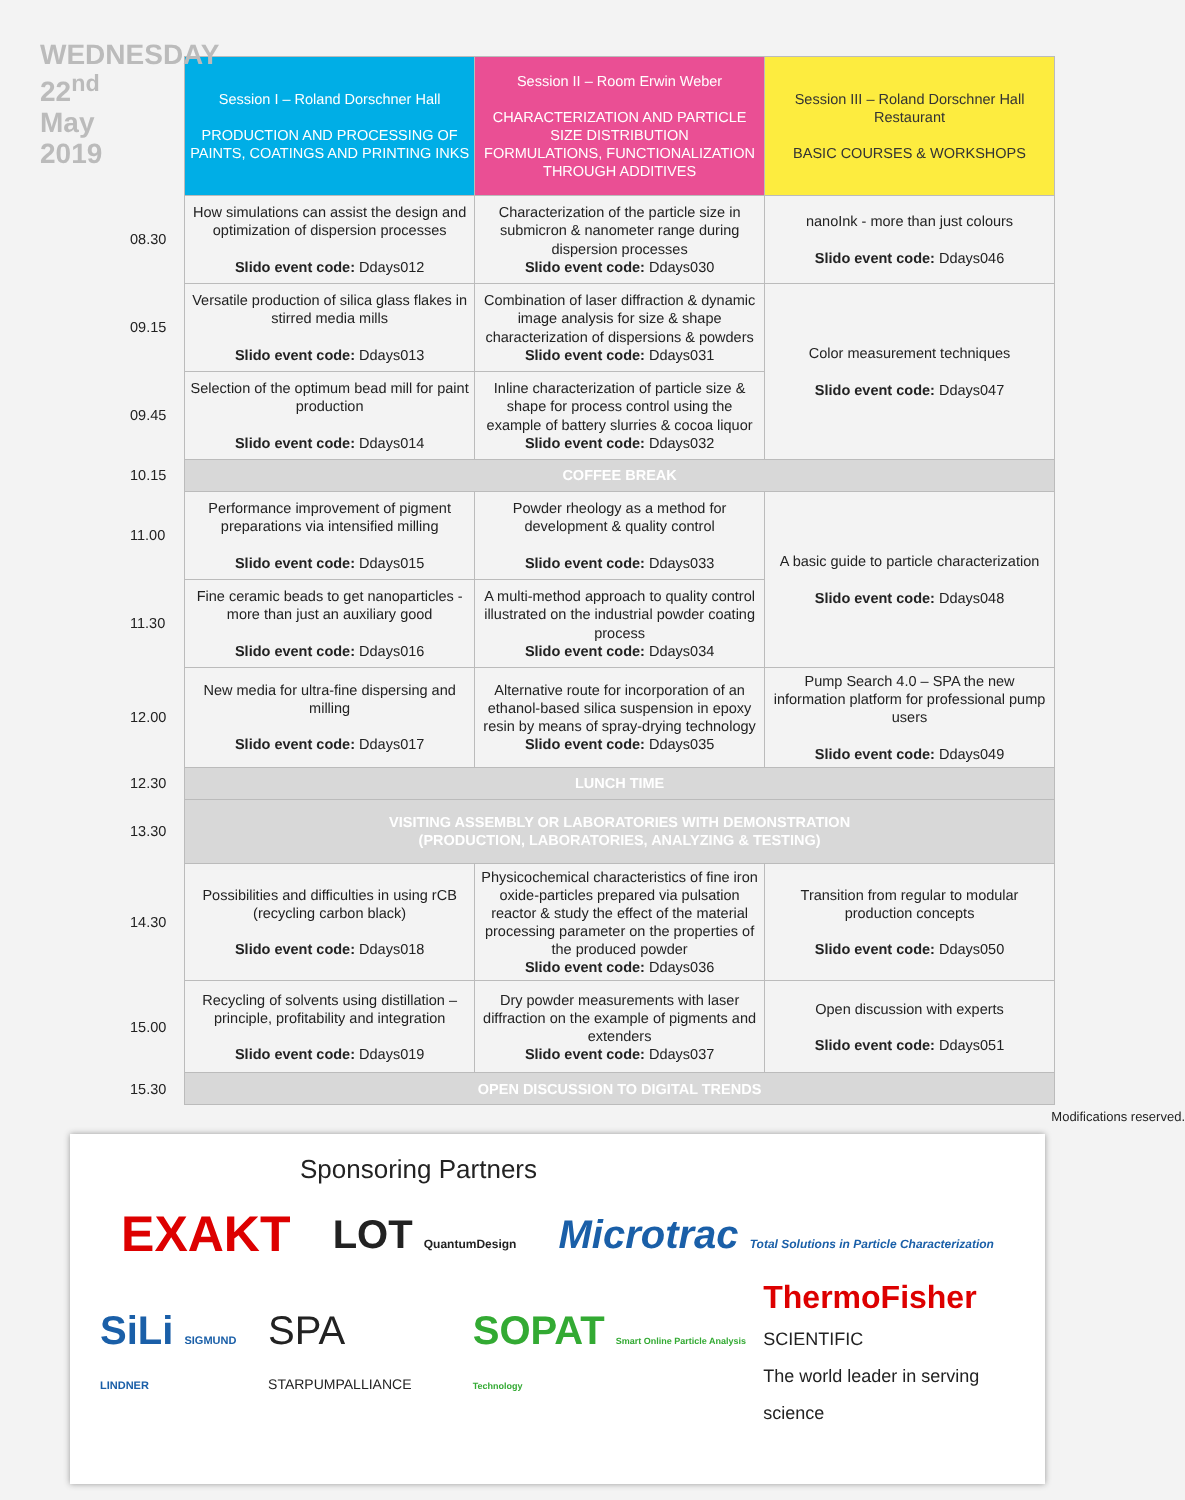WEDNESDAY 22<sup>nd</sup> May 2019
| | Session I – Roland Dorschner Hall PRODUCTION AND PROCESSING OF PAINTS, COATINGS AND PRINTING INKS | Session II – Room Erwin Weber CHARACTERIZATION AND PARTICLE SIZE DISTRIBUTION FORMULATIONS, FUNCTIONALIZATION THROUGH ADDITIVES | Session III – Roland Dorschner Hall Restaurant BASIC COURSES & WORKSHOPS |
| 08.30 | How simulations can assist the design and optimization of dispersion processes Slido event code: Ddays012 | Characterization of the particle size in submicron & nanometer range during dispersion processes Slido event code: Ddays030 | nanoInk - more than just colours Slido event code: Ddays046 |
| 09.15 | Versatile production of silica glass flakes in stirred media mills Slido event code: Ddays013 | Combination of laser diffraction & dynamic image analysis for size & shape characterization of dispersions & powders Slido event code: Ddays031 | Color measurement techniques Slido event code: Ddays047 |
| 09.45 | Selection of the optimum bead mill for paint production Slido event code: Ddays014 | Inline characterization of particle size & shape for process control using the example of battery slurries & cocoa liquor Slido event code: Ddays032 | |
| 10.15 | COFFEE BREAK | | |
| 11.00 | Performance improvement of pigment preparations via intensified milling Slido event code: Ddays015 | Powder rheology as a method for development & quality control Slido event code: Ddays033 | A basic guide to particle characterization Slido event code: Ddays048 |
| 11.30 | Fine ceramic beads to get nanoparticles - more than just an auxiliary good Slido event code: Ddays016 | A multi-method approach to quality control illustrated on the industrial powder coating process Slido event code: Ddays034 | |
| 12.00 | New media for ultra-fine dispersing and milling Slido event code: Ddays017 | Alternative route for incorporation of an ethanol-based silica suspension in epoxy resin by means of spray-drying technology Slido event code: Ddays035 | Pump Search 4.0 – SPA the new information platform for professional pump users Slido event code: Ddays049 |
| 12.30 | LUNCH TIME | | |
| 13.30 | VISITING ASSEMBLY OR LABORATORIES WITH DEMONSTRATION (PRODUCTION, LABORATORIES, ANALYZING & TESTING) | | |
| 14.30 | Possibilities and difficulties in using rCB (recycling carbon black) Slido event code: Ddays018 | Physicochemical characteristics of fine iron oxide-particles prepared via pulsation reactor & study the effect of the material processing parameter on the properties of the produced powder Slido event code: Ddays036 | Transition from regular to modular production concepts Slido event code: Ddays050 |
| 15.00 | Recycling of solvents using distillation – principle, profitability and integration Slido event code: Ddays019 | Dry powder measurements with laser diffraction on the example of pigments and extenders Slido event code: Ddays037 | Open discussion with experts Slido event code: Ddays051 |
| 15.30 | OPEN DISCUSSION TO DIGITAL TRENDS | | |
Modifications reserved.
Sponsoring Partners
EXAKT LOT QuantumDesign Microtrac Total Solutions in Particle Characterization
SiLi SIGMUND LINDNER SPA STARPUMPALLIANCE SOPAT Smart Online Particle Analysis Technology ThermoFisher
SCIENTIFIC
The world leader in serving science